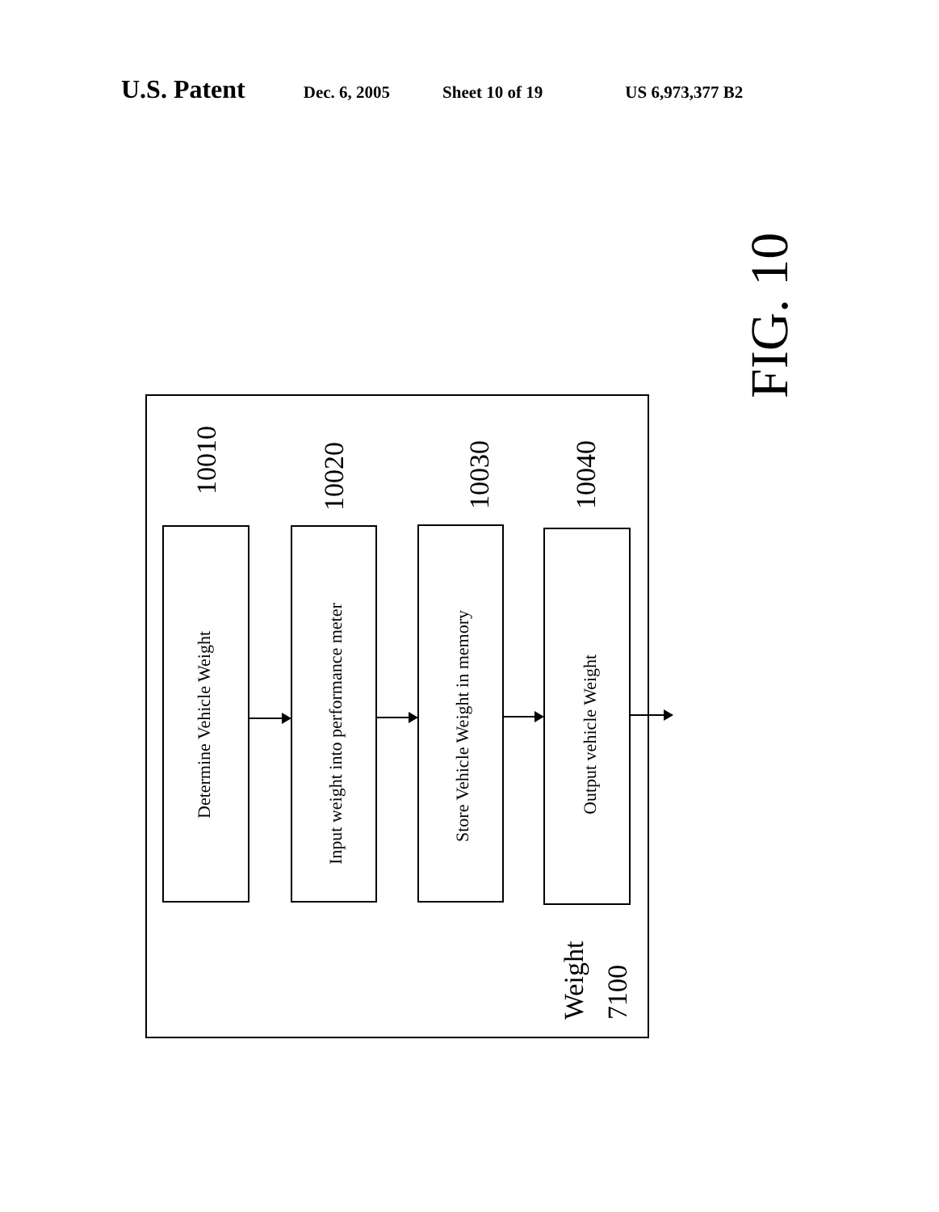U.S. Patent
Dec. 6, 2005 Sheet 10 of 19 US 6,973,377 B2
Determine Vehicle Weight
Input weight into performance meter
Store Vehicle Weight in memory
Output vehicle Weight
10010
10020
10030
10040
Weight
7100
FIG. 10